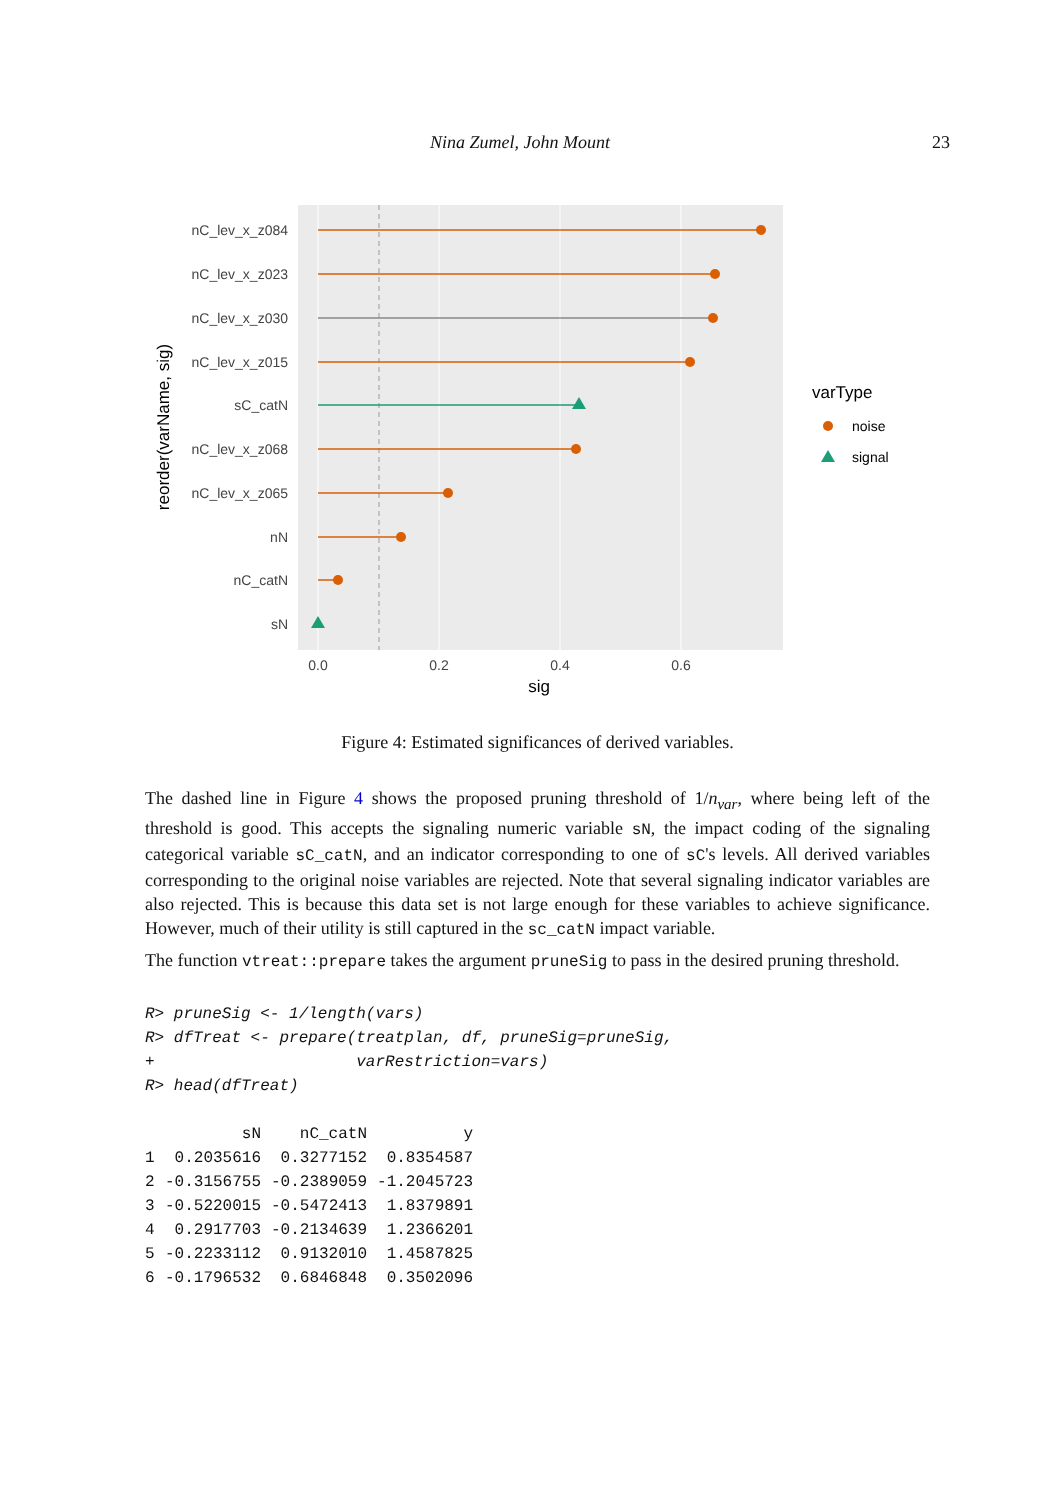Nina Zumel, John Mount 23
nC_lev_x_z084
nC_lev_x_z023
nC_lev_x_z030
nC_lev_x_z015
sC_catN
nC_lev_x_z068
nC_lev_x_z065
nN
nC_catN
sN
0.0
0.2
0.4
0.6
sig
reorder(varName, sig)
varType
noise
signal
Figure 4: Estimated significances of derived variables.
The dashed line in Figure 4 shows the proposed pruning threshold of 1/n<sub>var</sub>, where being left of the threshold is good. This accepts the signaling numeric variable sN, the impact coding of the signaling categorical variable sC_catN, and an indicator corresponding to one of sC's levels. All derived variables corresponding to the original noise variables are rejected. Note that several signaling indicator variables are also rejected. This is because this data set is not large enough for these variables to achieve significance. However, much of their utility is still captured in the sc_catN impact variable.
The function vtreat::prepare takes the argument pruneSig to pass in the desired pruning threshold.
R> pruneSig <- 1/length(vars)
R> dfTreat <- prepare(treatplan, df, pruneSig=pruneSig,
+                     varRestriction=vars)
R> head(dfTreat)
| | sN | nC_catN | y |
| --- | --- | --- | --- |
| 1 | 0.2035616 | 0.3277152 | 0.8354587 |
| 2 | -0.3156755 | -0.2389059 | -1.2045723 |
| 3 | -0.5220015 | -0.5472413 | 1.8379891 |
| 4 | 0.2917703 | -0.2134639 | 1.2366201 |
| 5 | -0.2233112 | 0.9132010 | 1.4587825 |
| 6 | -0.1796532 | 0.6846848 | 0.3502096 |